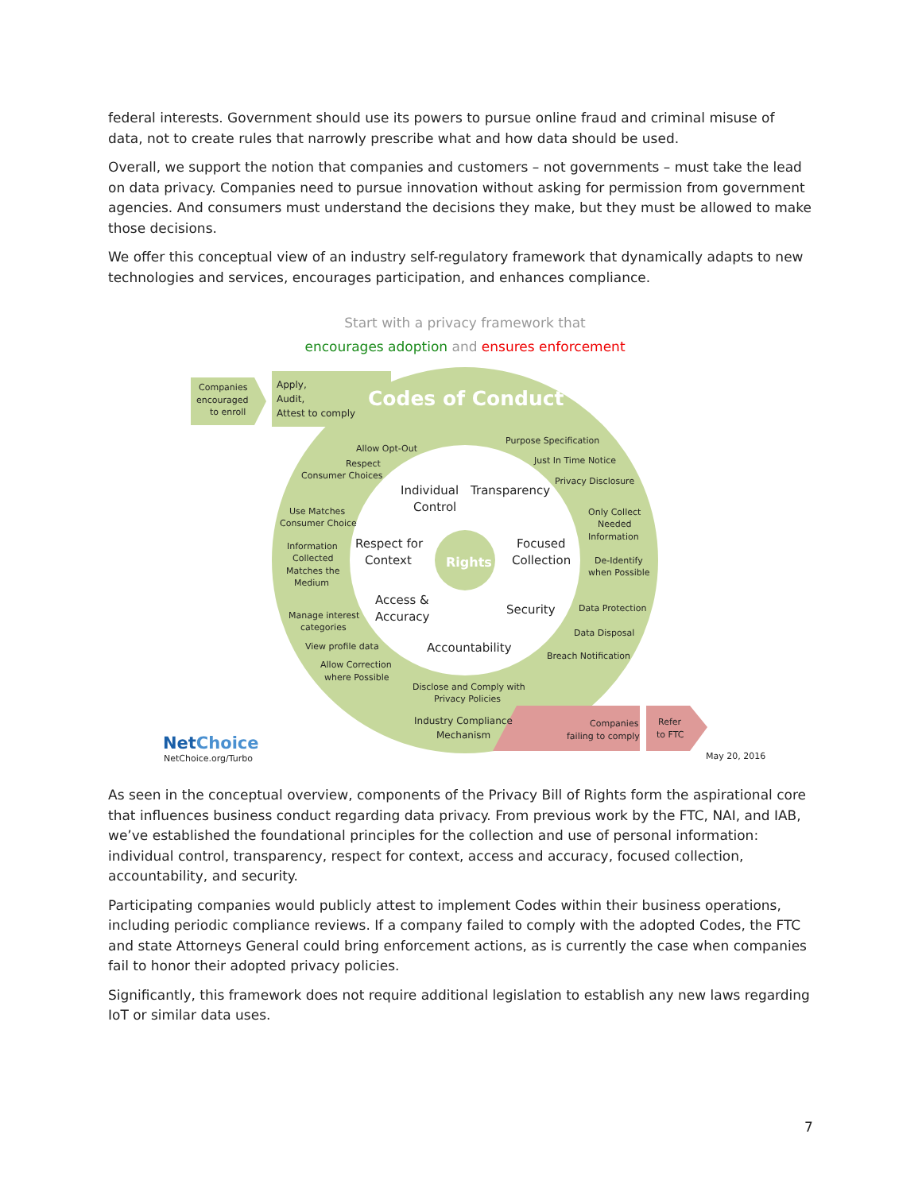federal interests. Government should use its powers to pursue online fraud and criminal misuse of data, not to create rules that narrowly prescribe what and how data should be used.
Overall, we support the notion that companies and customers – not governments – must take the lead on data privacy. Companies need to pursue innovation without asking for permission from government agencies. And consumers must understand the decisions they make, but they must be allowed to make those decisions.
We offer this conceptual view of an industry self-regulatory framework that dynamically adapts to new technologies and services, encourages participation, and enhances compliance.
Start with a privacy framework that
encourages adoption and ensures enforcement
Companies
encouraged
to enroll
Apply,
Audit,
Attest to comply
Codes of Conduct
Allow Opt-Out
Respect
Consumer Choices
Purpose Specification
Just In Time Notice
Privacy Disclosure
Use Matches
Consumer Choice
Only Collect
Needed
Information
Information
Collected
Matches the
Medium
De-Identify
when Possible
Manage interest
categories
Data Protection
Data Disposal
Breach Notification
View profile data
Allow Correction
where Possible
Disclose and Comply with
Privacy Policies
Industry Compliance
Mechanism
Companies
failing to comply
Refer
to FTC
Individual
Control
Transparency
Respect for
Context
Focused
Collection
Access &
Accuracy
Security
Accountability
Rights
NetChoice
NetChoice.org/Turbo
May 20, 2016
As seen in the conceptual overview, components of the Privacy Bill of Rights form the aspirational core that influences business conduct regarding data privacy. From previous work by the FTC, NAI, and IAB, we’ve established the foundational principles for the collection and use of personal information: individual control, transparency, respect for context, access and accuracy, focused collection, accountability, and security.
Participating companies would publicly attest to implement Codes within their business operations, including periodic compliance reviews. If a company failed to comply with the adopted Codes, the FTC and state Attorneys General could bring enforcement actions, as is currently the case when companies fail to honor their adopted privacy policies.
Significantly, this framework does not require additional legislation to establish any new laws regarding IoT or similar data uses.
7